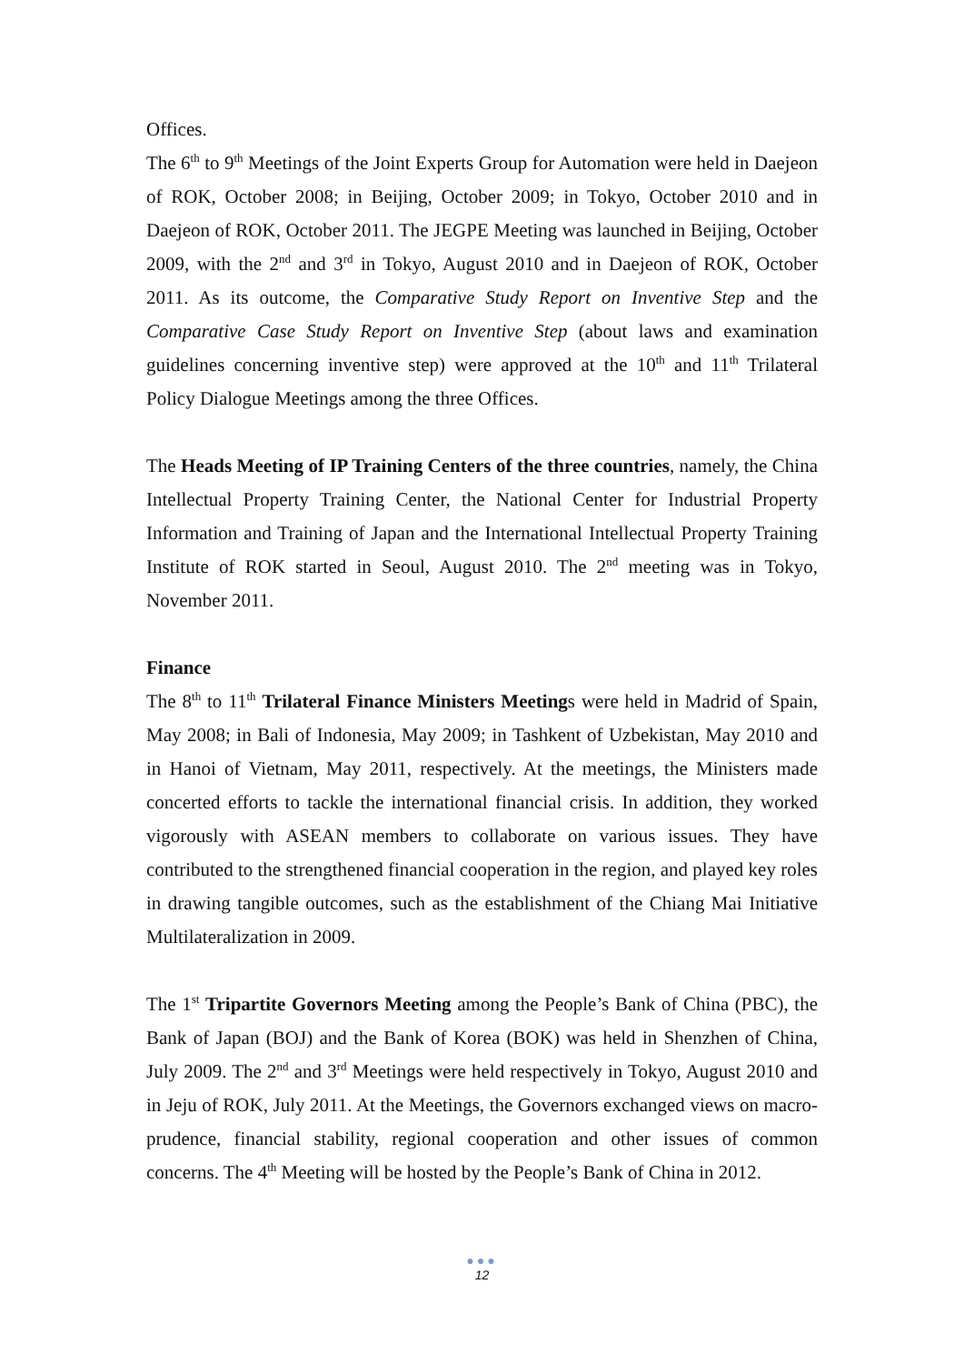Offices.
The 6<sup>th</sup> to 9<sup>th</sup> Meetings of the Joint Experts Group for Automation were held in Daejeon of ROK, October 2008; in Beijing, October 2009; in Tokyo, October 2010 and in Daejeon of ROK, October 2011. The JEGPE Meeting was launched in Beijing, October 2009, with the 2<sup>nd</sup> and 3<sup>rd</sup> in Tokyo, August 2010 and in Daejeon of ROK, October 2011. As its outcome, the Comparative Study Report on Inventive Step and the Comparative Case Study Report on Inventive Step (about laws and examination guidelines concerning inventive step) were approved at the 10<sup>th</sup> and 11<sup>th</sup> Trilateral Policy Dialogue Meetings among the three Offices.
The Heads Meeting of IP Training Centers of the three countries, namely, the China Intellectual Property Training Center, the National Center for Industrial Property Information and Training of Japan and the International Intellectual Property Training Institute of ROK started in Seoul, August 2010. The 2<sup>nd</sup> meeting was in Tokyo, November 2011.
Finance
The 8<sup>th</sup> to 11<sup>th</sup> Trilateral Finance Ministers Meetings were held in Madrid of Spain, May 2008; in Bali of Indonesia, May 2009; in Tashkent of Uzbekistan, May 2010 and in Hanoi of Vietnam, May 2011, respectively. At the meetings, the Ministers made concerted efforts to tackle the international financial crisis. In addition, they worked vigorously with ASEAN members to collaborate on various issues. They have contributed to the strengthened financial cooperation in the region, and played key roles in drawing tangible outcomes, such as the establishment of the Chiang Mai Initiative Multilateralization in 2009.
The 1<sup>st</sup> Tripartite Governors Meeting among the People’s Bank of China (PBC), the Bank of Japan (BOJ) and the Bank of Korea (BOK) was held in Shenzhen of China, July 2009. The 2<sup>nd</sup> and 3<sup>rd</sup> Meetings were held respectively in Tokyo, August 2010 and in Jeju of ROK, July 2011. At the Meetings, the Governors exchanged views on macro-prudence, financial stability, regional cooperation and other issues of common concerns. The 4<sup>th</sup> Meeting will be hosted by the People’s Bank of China in 2012.
●●●
12